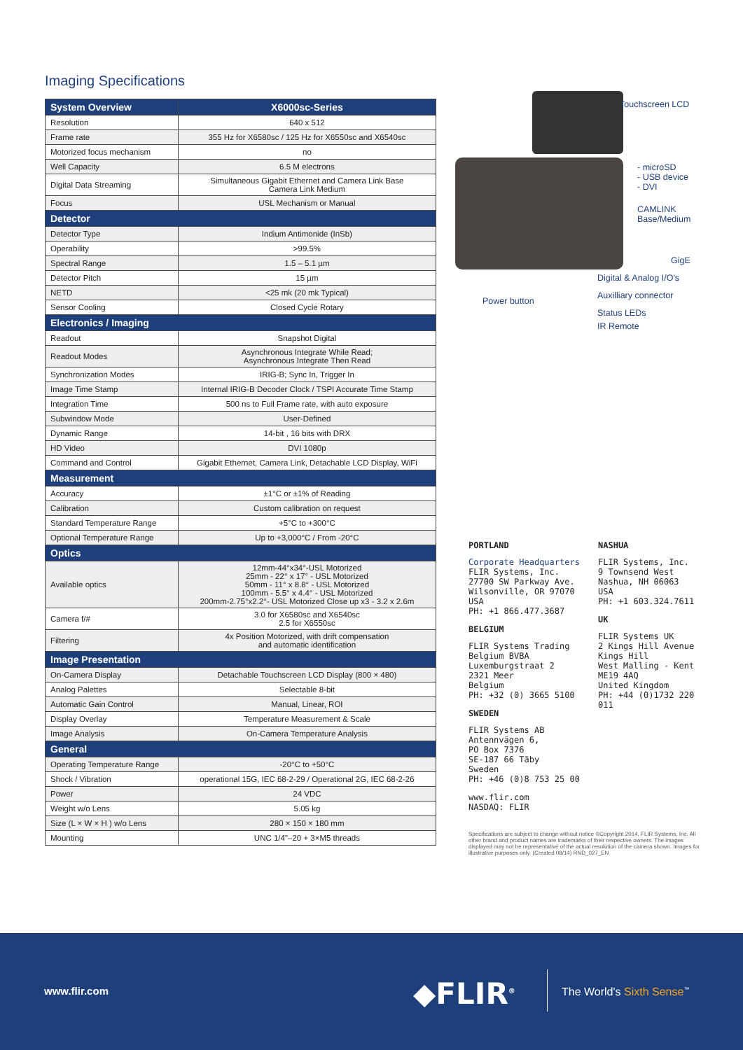Imaging Specifications
| System Overview | X6000sc-Series |
| --- | --- |
| Resolution | 640 x 512 |
| Frame rate | 355 Hz for X6580sc / 125 Hz for X6550sc and X6540sc |
| Motorized focus mechanism | no |
| Well Capacity | 6.5 M electrons |
| Digital Data Streaming | Simultaneous Gigabit Ethernet and Camera Link Base Camera Link Medium |
| Focus | USL Mechanism or Manual |
| Detector | |
| Detector Type | Indium Antimonide (InSb) |
| Operability | >99.5% |
| Spectral Range | 1.5 – 5.1 µm |
| Detector Pitch | 15 µm |
| NETD | <25 mk (20 mk Typical) |
| Sensor Cooling | Closed Cycle Rotary |
| Electronics / Imaging | |
| Readout | Snapshot Digital |
| Readout Modes | Asynchronous Integrate While Read; Asynchronous Integrate Then Read |
| Synchronization Modes | IRIG-B; Sync In, Trigger In |
| Image Time Stamp | Internal IRIG-B Decoder Clock / TSPI Accurate Time Stamp |
| Integration Time | 500 ns to Full Frame rate, with auto exposure |
| Subwindow Mode | User-Defined |
| Dynamic Range | 14-bit , 16 bits with DRX |
| HD Video | DVI 1080p |
| Command and Control | Gigabit Ethernet, Camera Link, Detachable LCD Display, WiFi |
| Measurement | |
| Accuracy | ±1°C or ±1% of Reading |
| Calibration | Custom calibration on request |
| Standard Temperature Range | +5°C to +300°C |
| Optional Temperature Range | Up to +3,000°C / From -20°C |
| Optics | |
| Available optics | 12mm-44°x34°-USL Motorized 25mm - 22° x 17° - USL Motorized 50mm - 11° x 8.8° - USL Motorized 100mm - 5.5° x 4.4° - USL Motorized 200mm-2.75°x2.2°- USL Motorized Close up x3 - 3.2 x 2.6m |
| Camera f/# | 3.0 for X6580sc and X6540sc 2.5 for X6550sc |
| Filtering | 4x Position Motorized, with drift compensation and automatic identification |
| Image Presentation | |
| On-Camera Display | Detachable Touchscreen LCD Display (800 × 480) |
| Analog Palettes | Selectable 8-bit |
| Automatic Gain Control | Manual, Linear, ROI |
| Display Overlay | Temperature Measurement & Scale |
| Image Analysis | On-Camera Temperature Analysis |
| General | |
| Operating Temperature Range | -20°C to +50°C |
| Shock / Vibration | operational 15G, IEC 68-2-29 / Operational 2G, IEC 68-2-26 |
| Power | 24 VDC |
| Weight w/o Lens | 5.05 kg |
| Size (L × W × H ) w/o Lens | 280 × 150 × 180 mm |
| Mounting | UNC 1/4"–20 + 3×M5 threads |
Touchscreen LCD
- microSD
- USB device
- DVI
CAMLINK
Base/Medium
GigE
Digital & Analog I/O's
Auxilliary connector
Power button
Status LEDs
IR Remote
PORTLAND
Corporate Headquarters
FLIR Systems, Inc.
27700 SW Parkway Ave.
Wilsonville, OR 97070
USA
PH: +1 866.477.3687
BELGIUM
FLIR Systems Trading
Belgium BVBA
Luxemburgstraat 2
2321 Meer
Belgium
PH: +32 (0) 3665 5100
SWEDEN
FLIR Systems AB
Antennvägen 6,
PO Box 7376
SE-187 66 Täby
Sweden
PH: +46 (0)8 753 25 00
www.flir.com
NASDAQ: FLIR
NASHUA
FLIR Systems, Inc.
9 Townsend West
Nashua, NH 06063
USA
PH: +1 603.324.7611
UK
FLIR Systems UK
2 Kings Hill Avenue
Kings Hill
West Malling - Kent
ME19 4AQ
United Kingdom
PH: +44 (0)1732 220 011
Specifications are subject to change without notice ©Copyright 2014, FLIR Systems, Inc. All other brand and product names are trademarks of their respective owners. The images displayed may not be representative of the actual resolution of the camera shown. Images for illustrative purposes only. (Created 08/14) RND_027_EN
www.flir.com ◆FLIR<sup>®</sup> The World's Sixth Sense<sup>™</sup>